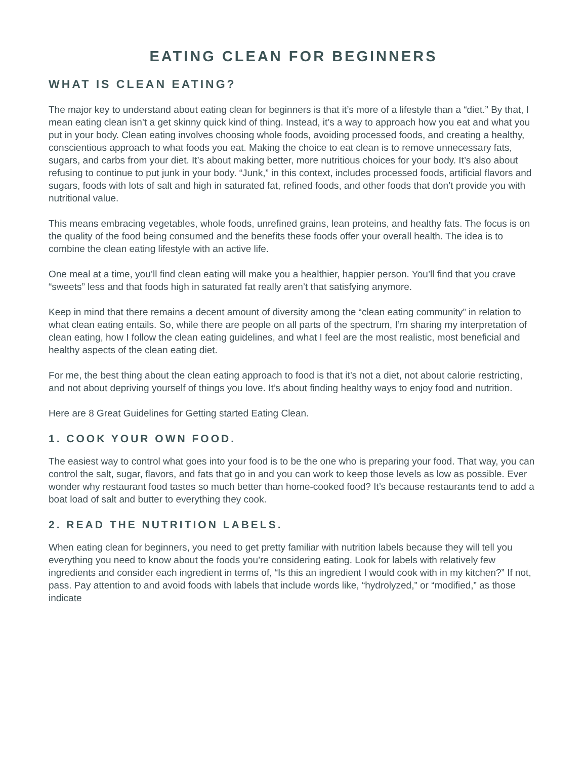EATING CLEAN FOR BEGINNERS
WHAT IS CLEAN EATING?
The major key to understand about eating clean for beginners is that it’s more of a lifestyle than a “diet.” By that, I mean eating clean isn’t a get skinny quick kind of thing. Instead, it’s a way to approach how you eat and what you put in your body. Clean eating involves choosing whole foods, avoiding processed foods, and creating a healthy, conscientious approach to what foods you eat. Making the choice to eat clean is to remove unnecessary fats, sugars, and carbs from your diet. It’s about making better, more nutritious choices for your body. It’s also about refusing to continue to put junk in your body. “Junk,” in this context, includes processed foods, artificial flavors and sugars, foods with lots of salt and high in saturated fat, refined foods, and other foods that don’t provide you with nutritional value.
This means embracing vegetables, whole foods, unrefined grains, lean proteins, and healthy fats. The focus is on the quality of the food being consumed and the benefits these foods offer your overall health. The idea is to combine the clean eating lifestyle with an active life.
One meal at a time, you’ll find clean eating will make you a healthier, happier person. You’ll find that you crave “sweets” less and that foods high in saturated fat really aren’t that satisfying anymore.
Keep in mind that there remains a decent amount of diversity among the “clean eating community” in relation to what clean eating entails. So, while there are people on all parts of the spectrum, I’m sharing my interpretation of clean eating, how I follow the clean eating guidelines, and what I feel are the most realistic, most beneficial and healthy aspects of the clean eating diet.
For me, the best thing about the clean eating approach to food is that it’s not a diet, not about calorie restricting, and not about depriving yourself of things you love. It’s about finding healthy ways to enjoy food and nutrition.
Here are 8 Great Guidelines for Getting started Eating Clean.
1. COOK YOUR OWN FOOD.
The easiest way to control what goes into your food is to be the one who is preparing your food. That way, you can control the salt, sugar, flavors, and fats that go in and you can work to keep those levels as low as possible. Ever wonder why restaurant food tastes so much better than home-cooked food? It’s because restaurants tend to add a boat load of salt and butter to everything they cook.
2. READ THE NUTRITION LABELS.
When eating clean for beginners, you need to get pretty familiar with nutrition labels because they will tell you everything you need to know about the foods you’re considering eating. Look for labels with relatively few ingredients and consider each ingredient in terms of, “Is this an ingredient I would cook with in my kitchen?” If not, pass. Pay attention to and avoid foods with labels that include words like, “hydrolyzed,” or “modified,” as those indicate